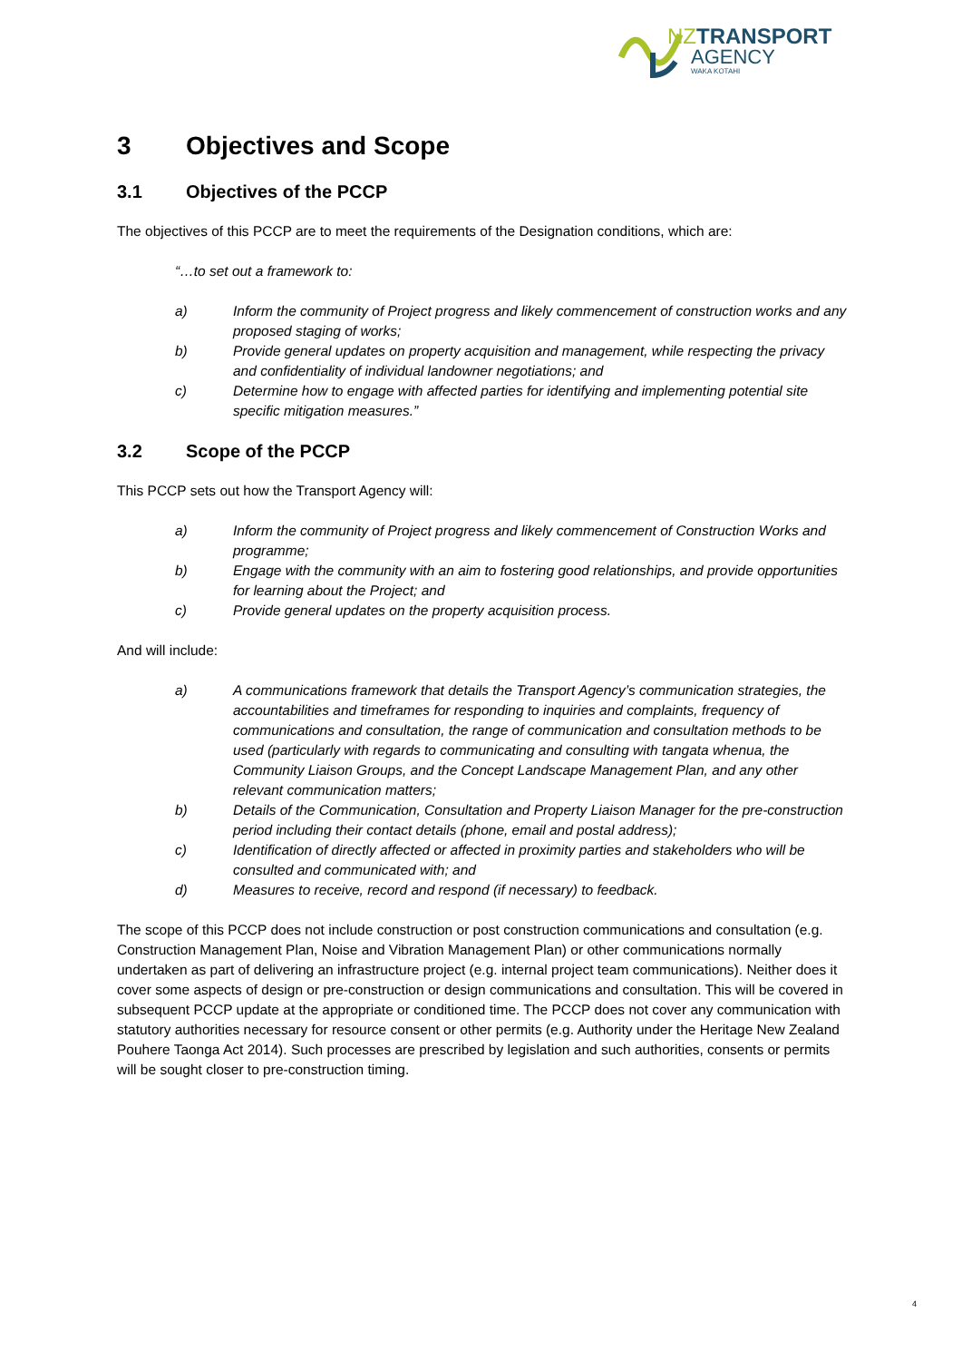NZTRANSPORT
AGENCY
WAKA KOTAHI
3 Objectives and Scope
3.1 Objectives of the PCCP
The objectives of this PCCP are to meet the requirements of the Designation conditions, which are:
“…to set out a framework to:
a) Inform the community of Project progress and likely commencement of construction works and any proposed staging of works;
b) Provide general updates on property acquisition and management, while respecting the privacy and confidentiality of individual landowner negotiations; and
c) Determine how to engage with affected parties for identifying and implementing potential site specific mitigation measures.”
3.2 Scope of the PCCP
This PCCP sets out how the Transport Agency will:
a) Inform the community of Project progress and likely commencement of Construction Works and programme;
b) Engage with the community with an aim to fostering good relationships, and provide opportunities for learning about the Project; and
c) Provide general updates on the property acquisition process.
And will include:
a) A communications framework that details the Transport Agency’s communication strategies, the accountabilities and timeframes for responding to inquiries and complaints, frequency of communications and consultation, the range of communication and consultation methods to be used (particularly with regards to communicating and consulting with tangata whenua, the Community Liaison Groups, and the Concept Landscape Management Plan, and any other relevant communication matters;
b) Details of the Communication, Consultation and Property Liaison Manager for the pre-construction period including their contact details (phone, email and postal address);
c) Identification of directly affected or affected in proximity parties and stakeholders who will be consulted and communicated with; and
d) Measures to receive, record and respond (if necessary) to feedback.
The scope of this PCCP does not include construction or post construction communications and consultation (e.g. Construction Management Plan, Noise and Vibration Management Plan) or other communications normally undertaken as part of delivering an infrastructure project (e.g. internal project team communications). Neither does it cover some aspects of design or pre-construction or design communications and consultation. This will be covered in subsequent PCCP update at the appropriate or conditioned time. The PCCP does not cover any communication with statutory authorities necessary for resource consent or other permits (e.g. Authority under the Heritage New Zealand Pouhere Taonga Act 2014). Such processes are prescribed by legislation and such authorities, consents or permits will be sought closer to pre-construction timing.
4